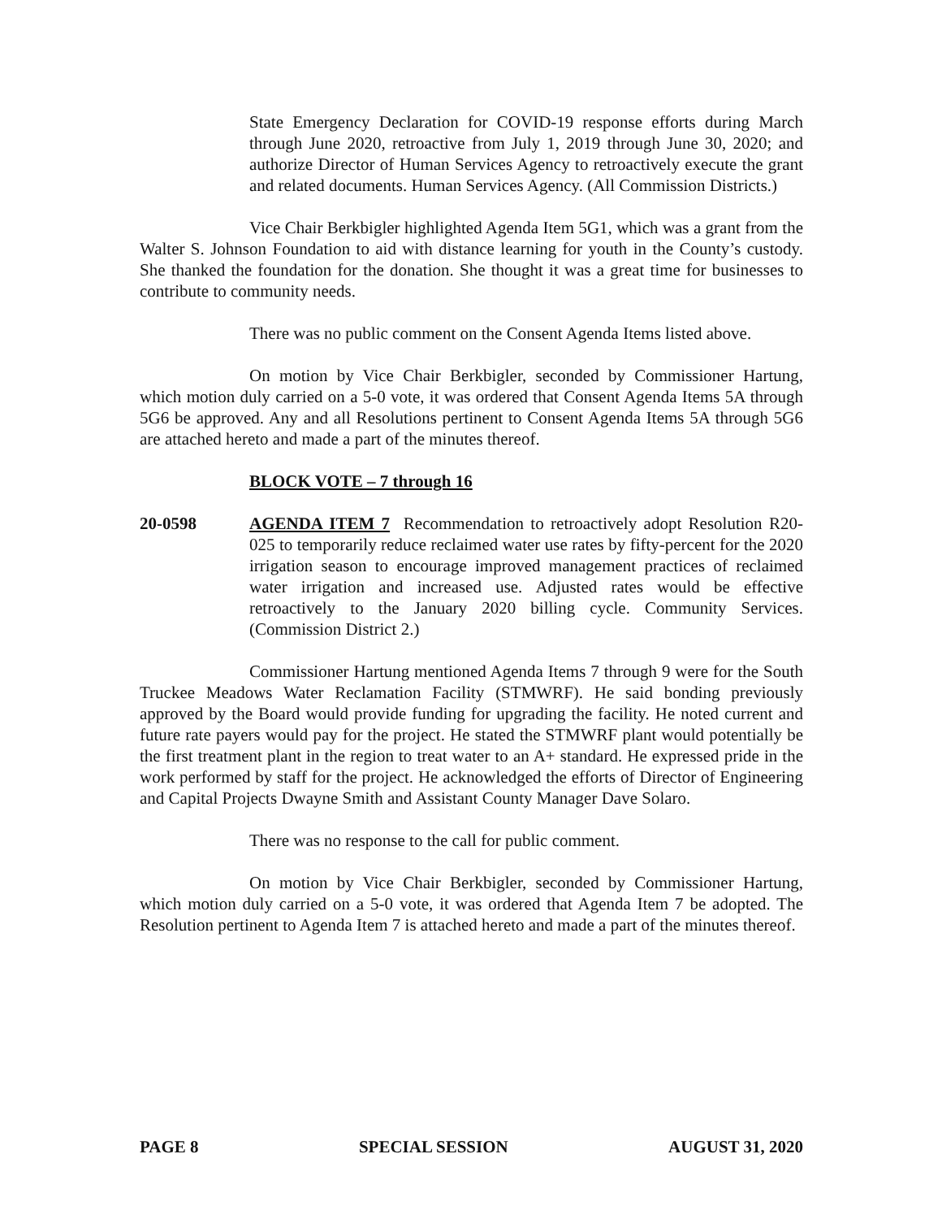State Emergency Declaration for COVID-19 response efforts during March through June 2020, retroactive from July 1, 2019 through June 30, 2020; and authorize Director of Human Services Agency to retroactively execute the grant and related documents. Human Services Agency. (All Commission Districts.)
Vice Chair Berkbigler highlighted Agenda Item 5G1, which was a grant from the Walter S. Johnson Foundation to aid with distance learning for youth in the County’s custody. She thanked the foundation for the donation. She thought it was a great time for businesses to contribute to community needs.
There was no public comment on the Consent Agenda Items listed above.
On motion by Vice Chair Berkbigler, seconded by Commissioner Hartung, which motion duly carried on a 5-0 vote, it was ordered that Consent Agenda Items 5A through 5G6 be approved. Any and all Resolutions pertinent to Consent Agenda Items 5A through 5G6 are attached hereto and made a part of the minutes thereof.
BLOCK VOTE – 7 through 16
20-0598 AGENDA ITEM 7 Recommendation to retroactively adopt Resolution R20-025 to temporarily reduce reclaimed water use rates by fifty-percent for the 2020 irrigation season to encourage improved management practices of reclaimed water irrigation and increased use. Adjusted rates would be effective retroactively to the January 2020 billing cycle. Community Services. (Commission District 2.)
Commissioner Hartung mentioned Agenda Items 7 through 9 were for the South Truckee Meadows Water Reclamation Facility (STMWRF). He said bonding previously approved by the Board would provide funding for upgrading the facility. He noted current and future rate payers would pay for the project. He stated the STMWRF plant would potentially be the first treatment plant in the region to treat water to an A+ standard. He expressed pride in the work performed by staff for the project. He acknowledged the efforts of Director of Engineering and Capital Projects Dwayne Smith and Assistant County Manager Dave Solaro.
There was no response to the call for public comment.
On motion by Vice Chair Berkbigler, seconded by Commissioner Hartung, which motion duly carried on a 5-0 vote, it was ordered that Agenda Item 7 be adopted. The Resolution pertinent to Agenda Item 7 is attached hereto and made a part of the minutes thereof.
PAGE 8 SPECIAL SESSION AUGUST 31, 2020